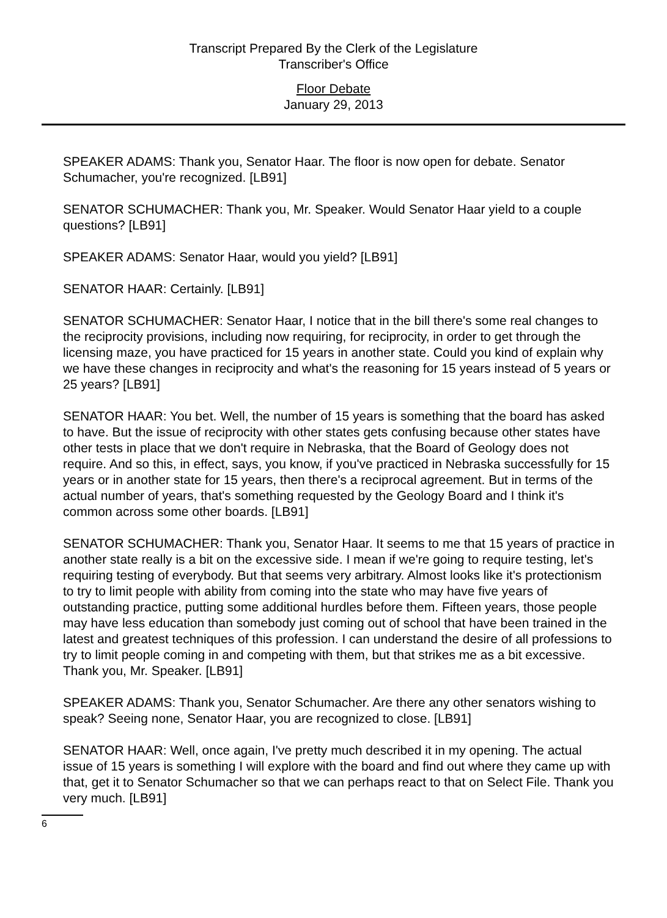Transcript Prepared By the Clerk of the Legislature
Transcriber's Office
Floor Debate
January 29, 2013
SPEAKER ADAMS: Thank you, Senator Haar. The floor is now open for debate. Senator Schumacher, you're recognized. [LB91]
SENATOR SCHUMACHER: Thank you, Mr. Speaker. Would Senator Haar yield to a couple questions? [LB91]
SPEAKER ADAMS: Senator Haar, would you yield? [LB91]
SENATOR HAAR: Certainly. [LB91]
SENATOR SCHUMACHER: Senator Haar, I notice that in the bill there's some real changes to the reciprocity provisions, including now requiring, for reciprocity, in order to get through the licensing maze, you have practiced for 15 years in another state. Could you kind of explain why we have these changes in reciprocity and what's the reasoning for 15 years instead of 5 years or 25 years? [LB91]
SENATOR HAAR: You bet. Well, the number of 15 years is something that the board has asked to have. But the issue of reciprocity with other states gets confusing because other states have other tests in place that we don't require in Nebraska, that the Board of Geology does not require. And so this, in effect, says, you know, if you've practiced in Nebraska successfully for 15 years or in another state for 15 years, then there's a reciprocal agreement. But in terms of the actual number of years, that's something requested by the Geology Board and I think it's common across some other boards. [LB91]
SENATOR SCHUMACHER: Thank you, Senator Haar. It seems to me that 15 years of practice in another state really is a bit on the excessive side. I mean if we're going to require testing, let's requiring testing of everybody. But that seems very arbitrary. Almost looks like it's protectionism to try to limit people with ability from coming into the state who may have five years of outstanding practice, putting some additional hurdles before them. Fifteen years, those people may have less education than somebody just coming out of school that have been trained in the latest and greatest techniques of this profession. I can understand the desire of all professions to try to limit people coming in and competing with them, but that strikes me as a bit excessive. Thank you, Mr. Speaker. [LB91]
SPEAKER ADAMS: Thank you, Senator Schumacher. Are there any other senators wishing to speak? Seeing none, Senator Haar, you are recognized to close. [LB91]
SENATOR HAAR: Well, once again, I've pretty much described it in my opening. The actual issue of 15 years is something I will explore with the board and find out where they came up with that, get it to Senator Schumacher so that we can perhaps react to that on Select File. Thank you very much. [LB91]
6